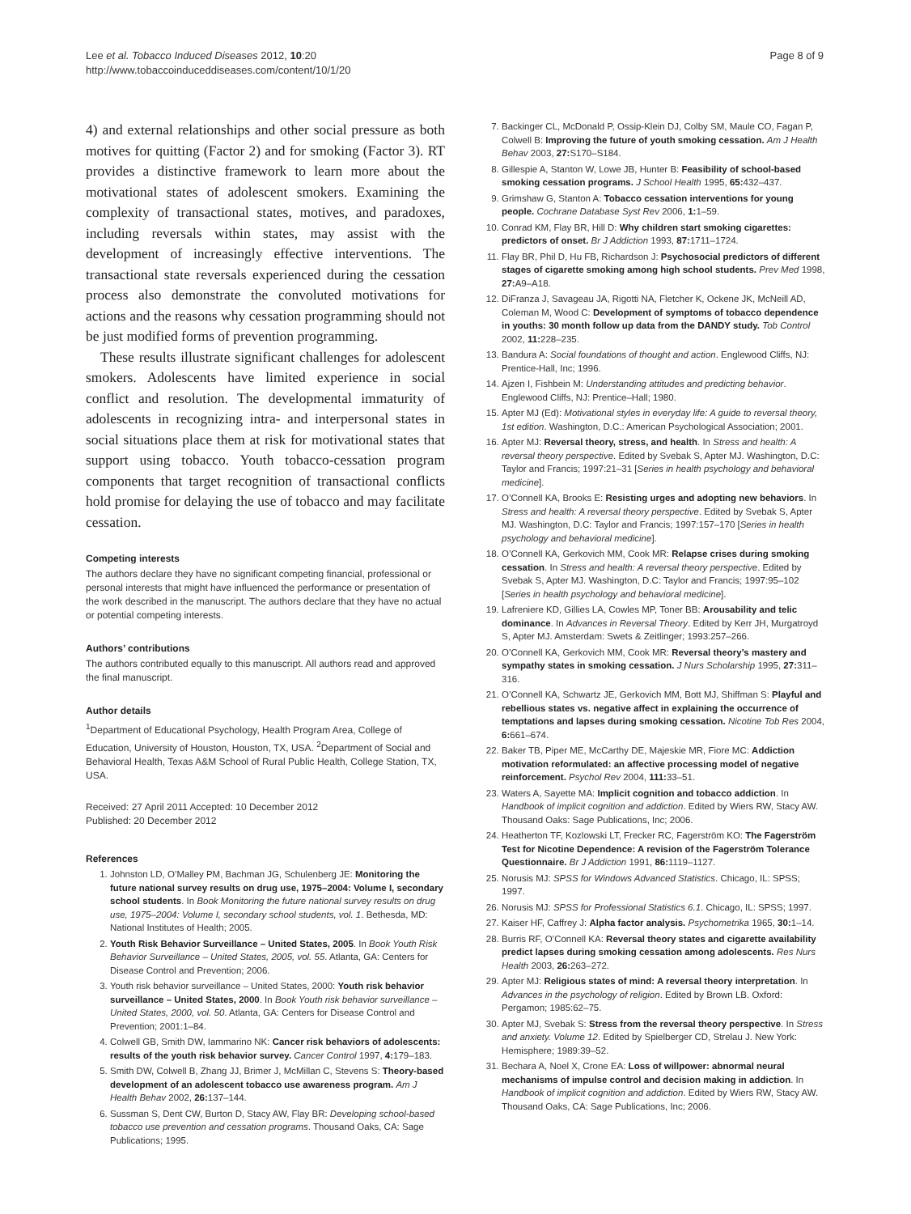Lee et al. Tobacco Induced Diseases 2012, 10:20
http://www.tobaccoinduceddiseases.com/content/10/1/20
Page 8 of 9
4) and external relationships and other social pressure as both motives for quitting (Factor 2) and for smoking (Factor 3). RT provides a distinctive framework to learn more about the motivational states of adolescent smokers. Examining the complexity of transactional states, motives, and paradoxes, including reversals within states, may assist with the development of increasingly effective interventions. The transactional state reversals experienced during the cessation process also demonstrate the convoluted motivations for actions and the reasons why cessation programming should not be just modified forms of prevention programming.
These results illustrate significant challenges for adolescent smokers. Adolescents have limited experience in social conflict and resolution. The developmental immaturity of adolescents in recognizing intra- and interpersonal states in social situations place them at risk for motivational states that support using tobacco. Youth tobacco-cessation program components that target recognition of transactional conflicts hold promise for delaying the use of tobacco and may facilitate cessation.
Competing interests
The authors declare they have no significant competing financial, professional or personal interests that might have influenced the performance or presentation of the work described in the manuscript. The authors declare that they have no actual or potential competing interests.
Authors’ contributions
The authors contributed equally to this manuscript. All authors read and approved the final manuscript.
Author details
<sup>1</sup> Department of Educational Psychology, Health Program Area, College of Education, University of Houston, Houston, TX, USA. <sup>2</sup>Department of Social and Behavioral Health, Texas A&M School of Rural Public Health, College Station, TX, USA.
Received: 27 April 2011 Accepted: 10 December 2012
Published: 20 December 2012
References
1. Johnston LD, O’Malley PM, Bachman JG, Schulenberg JE: Monitoring the future national survey results on drug use, 1975–2004: Volume I, secondary school students. In Book Monitoring the future national survey results on drug use, 1975–2004: Volume I, secondary school students, vol. 1. Bethesda, MD: National Institutes of Health; 2005.
2. Youth Risk Behavior Surveillance – United States, 2005. In Book Youth Risk Behavior Surveillance – United States, 2005, vol. 55. Atlanta, GA: Centers for Disease Control and Prevention; 2006.
3. Youth risk behavior surveillance – United States, 2000: Youth risk behavior surveillance – United States, 2000. In Book Youth risk behavior surveillance – United States, 2000, vol. 50. Atlanta, GA: Centers for Disease Control and Prevention; 2001:1–84.
4. Colwell GB, Smith DW, Iammarino NK: Cancer risk behaviors of adolescents: results of the youth risk behavior survey. Cancer Control 1997, 4: 179–183.
5. Smith DW, Colwell B, Zhang JJ, Brimer J, McMillan C, Stevens S: Theory-based development of an adolescent tobacco use awareness program. Am J Health Behav 2002, 26: 137–144.
6. Sussman S, Dent CW, Burton D, Stacy AW, Flay BR: Developing school-based tobacco use prevention and cessation programs. Thousand Oaks, CA: Sage Publications; 1995.
7. Backinger CL, McDonald P, Ossip-Klein DJ, Colby SM, Maule CO, Fagan P, Colwell B: Improving the future of youth smoking cessation. Am J Health Behav 2003, 27: S170–S184.
8. Gillespie A, Stanton W, Lowe JB, Hunter B: Feasibility of school-based smoking cessation programs. J School Health 1995, 65: 432–437.
9. Grimshaw G, Stanton A: Tobacco cessation interventions for young people. Cochrane Database Syst Rev 2006, 1: 1–59.
10. Conrad KM, Flay BR, Hill D: Why children start smoking cigarettes: predictors of onset. Br J Addiction 1993, 87: 1711–1724.
11. Flay BR, Phil D, Hu FB, Richardson J: Psychosocial predictors of different stages of cigarette smoking among high school students. Prev Med 1998, 27: A9–A18.
12. DiFranza J, Savageau JA, Rigotti NA, Fletcher K, Ockene JK, McNeill AD, Coleman M, Wood C: Development of symptoms of tobacco dependence in youths: 30 month follow up data from the DANDY study. Tob Control 2002, 11: 228–235.
13. Bandura A: Social foundations of thought and action. Englewood Cliffs, NJ: Prentice-Hall, Inc; 1996.
14. Ajzen I, Fishbein M: Understanding attitudes and predicting behavior. Englewood Cliffs, NJ: Prentice–Hall; 1980.
15. Apter MJ (Ed): Motivational styles in everyday life: A guide to reversal theory, 1st edition. Washington, D.C.: American Psychological Association; 2001.
16. Apter MJ: Reversal theory, stress, and health. In Stress and health: A reversal theory perspective. Edited by Svebak S, Apter MJ. Washington, D.C: Taylor and Francis; 1997:21–31 [Series in health psychology and behavioral medicine].
17. O’Connell KA, Brooks E: Resisting urges and adopting new behaviors. In Stress and health: A reversal theory perspective. Edited by Svebak S, Apter MJ. Washington, D.C: Taylor and Francis; 1997:157–170 [Series in health psychology and behavioral medicine].
18. O’Connell KA, Gerkovich MM, Cook MR: Relapse crises during smoking cessation. In Stress and health: A reversal theory perspective. Edited by Svebak S, Apter MJ. Washington, D.C: Taylor and Francis; 1997:95–102 [Series in health psychology and behavioral medicine].
19. Lafreniere KD, Gillies LA, Cowles MP, Toner BB: Arousability and telic dominance. In Advances in Reversal Theory. Edited by Kerr JH, Murgatroyd S, Apter MJ. Amsterdam: Swets & Zeitlinger; 1993:257–266.
20. O’Connell KA, Gerkovich MM, Cook MR: Reversal theory’s mastery and sympathy states in smoking cessation. J Nurs Scholarship 1995, 27: 311–316.
21. O’Connell KA, Schwartz JE, Gerkovich MM, Bott MJ, Shiffman S: Playful and rebellious states vs. negative affect in explaining the occurrence of temptations and lapses during smoking cessation. Nicotine Tob Res 2004, 6: 661–674.
22. Baker TB, Piper ME, McCarthy DE, Majeskie MR, Fiore MC: Addiction motivation reformulated: an affective processing model of negative reinforcement. Psychol Rev 2004, 111: 33–51.
23. Waters A, Sayette MA: Implicit cognition and tobacco addiction. In Handbook of implicit cognition and addiction. Edited by Wiers RW, Stacy AW. Thousand Oaks: Sage Publications, Inc; 2006.
24. Heatherton TF, Kozlowski LT, Frecker RC, Fagerström KO: The Fagerström Test for Nicotine Dependence: A revision of the Fagerström Tolerance Questionnaire. Br J Addiction 1991, 86: 1119–1127.
25. Norusis MJ: SPSS for Windows Advanced Statistics. Chicago, IL: SPSS; 1997.
26. Norusis MJ: SPSS for Professional Statistics 6.1. Chicago, IL: SPSS; 1997.
27. Kaiser HF, Caffrey J: Alpha factor analysis. Psychometrika 1965, 30: 1–14.
28. Burris RF, O’Connell KA: Reversal theory states and cigarette availability predict lapses during smoking cessation among adolescents. Res Nurs Health 2003, 26: 263–272.
29. Apter MJ: Religious states of mind: A reversal theory interpretation. In Advances in the psychology of religion. Edited by Brown LB. Oxford: Pergamon; 1985:62–75.
30. Apter MJ, Svebak S: Stress from the reversal theory perspective. In Stress and anxiety. Volume 12. Edited by Spielberger CD, Strelau J. New York: Hemisphere; 1989:39–52.
31. Bechara A, Noel X, Crone EA: Loss of willpower: abnormal neural mechanisms of impulse control and decision making in addiction. In Handbook of implicit cognition and addiction. Edited by Wiers RW, Stacy AW. Thousand Oaks, CA: Sage Publications, Inc; 2006.